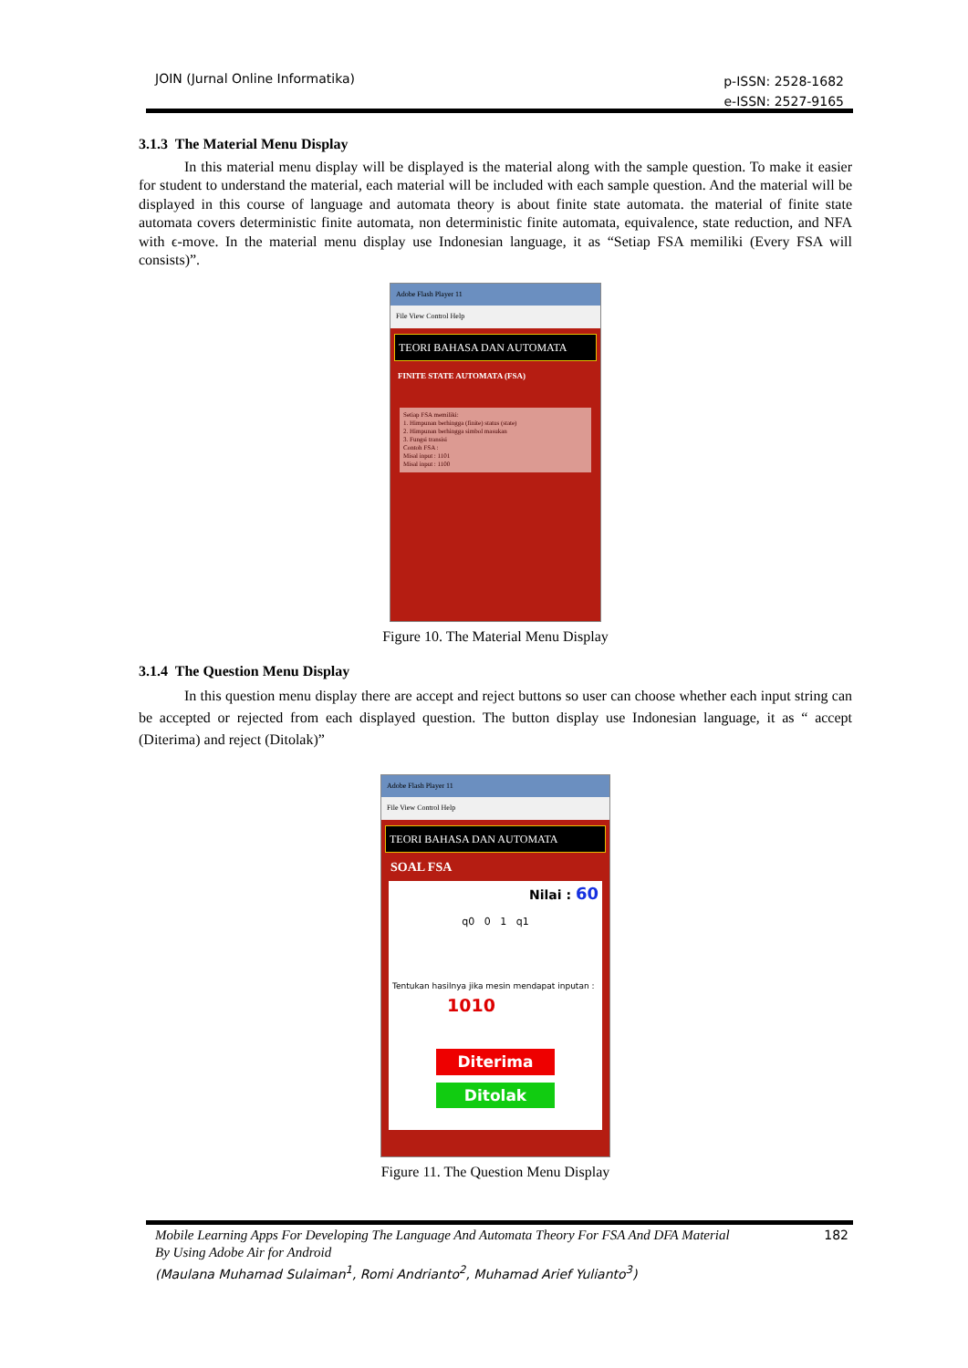JOIN (Jurnal Online Informatika)
p-ISSN: 2528-1682
e-ISSN: 2527-9165
3.1.3 The Material Menu Display
In this material menu display will be displayed is the material along with the sample question. To make it easier for student to understand the material, each material will be included with each sample question. And the material will be displayed in this course of language and automata theory is about finite state automata. the material of finite state automata covers deterministic finite automata, non deterministic finite automata, equivalence, state reduction, and NFA with ϵ-move. In the material menu display use Indonesian language, it as “Setiap FSA memiliki (Every FSA will consists)”.
Adobe Flash Player 11
File View Control Help
TEORI BAHASA DAN AUTOMATA
FINITE STATE AUTOMATA (FSA)
Setiap FSA memiliki:
1. Himpunan berhingga (finite) status (state)
2. Himpunan berhingga simbol masukan
3. Fungsi transisi
Contoh FSA :
Misal input : 1101
Misal input : 1100
Figure 10. The Material Menu Display
3.1.4 The Question Menu Display
In this question menu display there are accept and reject buttons so user can choose whether each input string can be accepted or rejected from each displayed question. The button display use Indonesian language, it as “ accept (Diterima) and reject (Ditolak)”
Adobe Flash Player 11
File View Control Help
TEORI BAHASA DAN AUTOMATA
SOAL FSA
Nilai : 60
q0 0 1 q1
Tentukan hasilnya jika mesin mendapat inputan :
1010
Diterima
Ditolak
Figure 11. The Question Menu Display
Mobile Learning Apps For Developing The Language And Automata Theory For FSA And DFA Material
By Using Adobe Air for Android 182
(Maulana Muhamad Sulaiman<sup>1</sup>, Romi Andrianto<sup>2</sup>, Muhamad Arief Yulianto<sup>3</sup>)